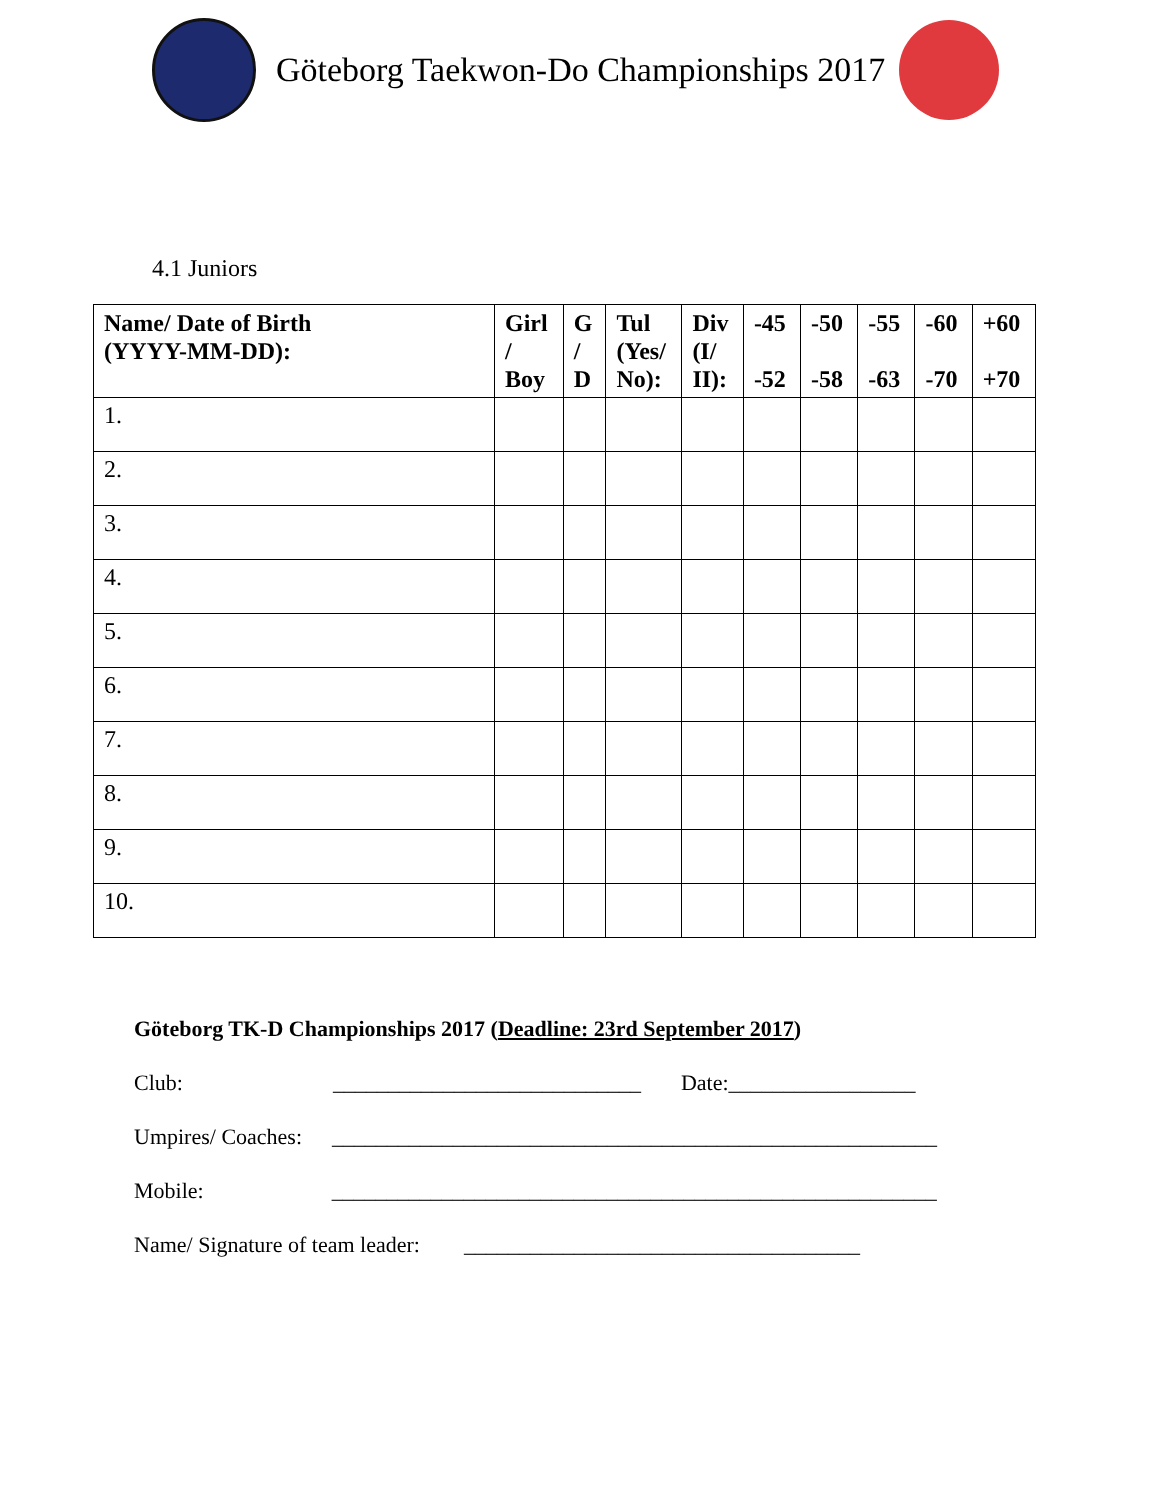Göteborg Taekwon-Do Championships 2017
4.1 Juniors
| Name/ Date of Birth (YYYY-MM-DD): | Girl / Boy | G / D | Tul (Yes/ No): | Div (I/ II): | -45 -52 | -50 -58 | -55 -63 | -60 -70 | +60 +70 |
| --- | --- | --- | --- | --- | --- | --- | --- | --- | --- |
| 1. | | | | | | | | | |
| 2. | | | | | | | | | |
| 3. | | | | | | | | | |
| 4. | | | | | | | | | |
| 5. | | | | | | | | | |
| 6. | | | | | | | | | |
| 7. | | | | | | | | | |
| 8. | | | | | | | | | |
| 9. | | | | | | | | | |
| 10. | | | | | | | | | |
Göteborg TK-D Championships 2017 (Deadline: 23rd September 2017)
Club: ____________________________ Date:_________________
Umpires/ Coaches: _______________________________________________________
Mobile: _______________________________________________________
Name/ Signature of team leader: ____________________________________